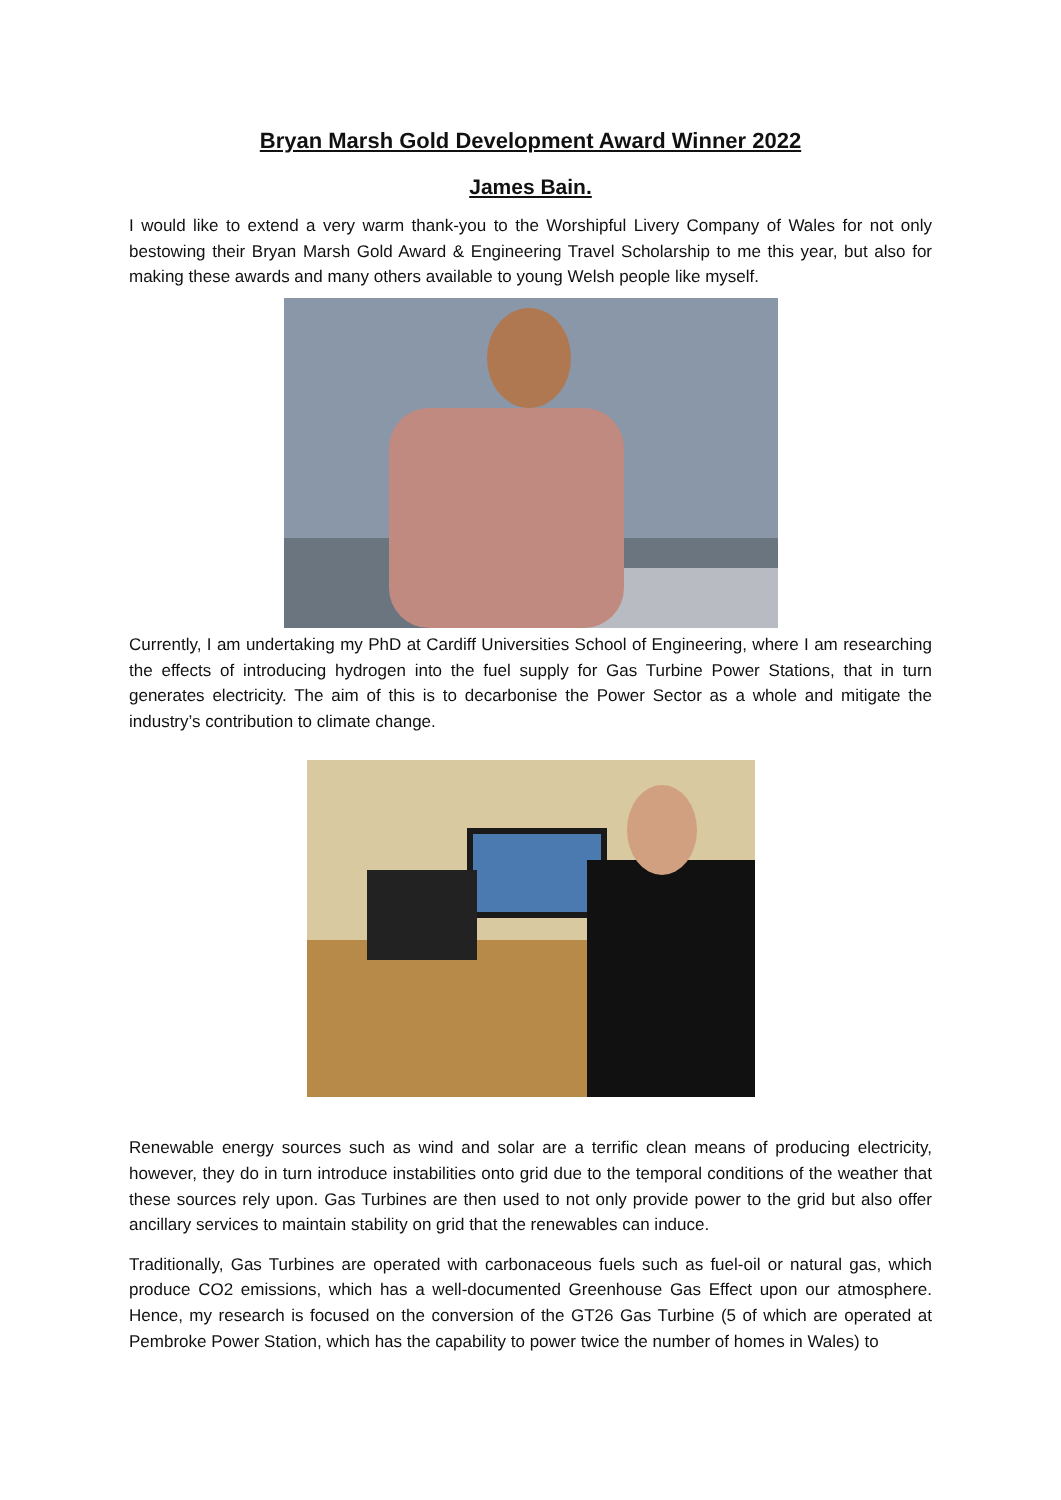Bryan Marsh Gold Development Award Winner 2022
James Bain.
I would like to extend a very warm thank-you to the Worshipful Livery Company of Wales for not only bestowing their Bryan Marsh Gold Award & Engineering Travel Scholarship to me this year, but also for making these awards and many others available to young Welsh people like myself.
Currently, I am undertaking my PhD at Cardiff Universities School of Engineering, where I am researching the effects of introducing hydrogen into the fuel supply for Gas Turbine Power Stations, that in turn generates electricity. The aim of this is to decarbonise the Power Sector as a whole and mitigate the industry’s contribution to climate change.
Renewable energy sources such as wind and solar are a terrific clean means of producing electricity, however, they do in turn introduce instabilities onto grid due to the temporal conditions of the weather that these sources rely upon. Gas Turbines are then used to not only provide power to the grid but also offer ancillary services to maintain stability on grid that the renewables can induce.
Traditionally, Gas Turbines are operated with carbonaceous fuels such as fuel-oil or natural gas, which produce CO2 emissions, which has a well-documented Greenhouse Gas Effect upon our atmosphere. Hence, my research is focused on the conversion of the GT26 Gas Turbine (5 of which are operated at Pembroke Power Station, which has the capability to power twice the number of homes in Wales) to